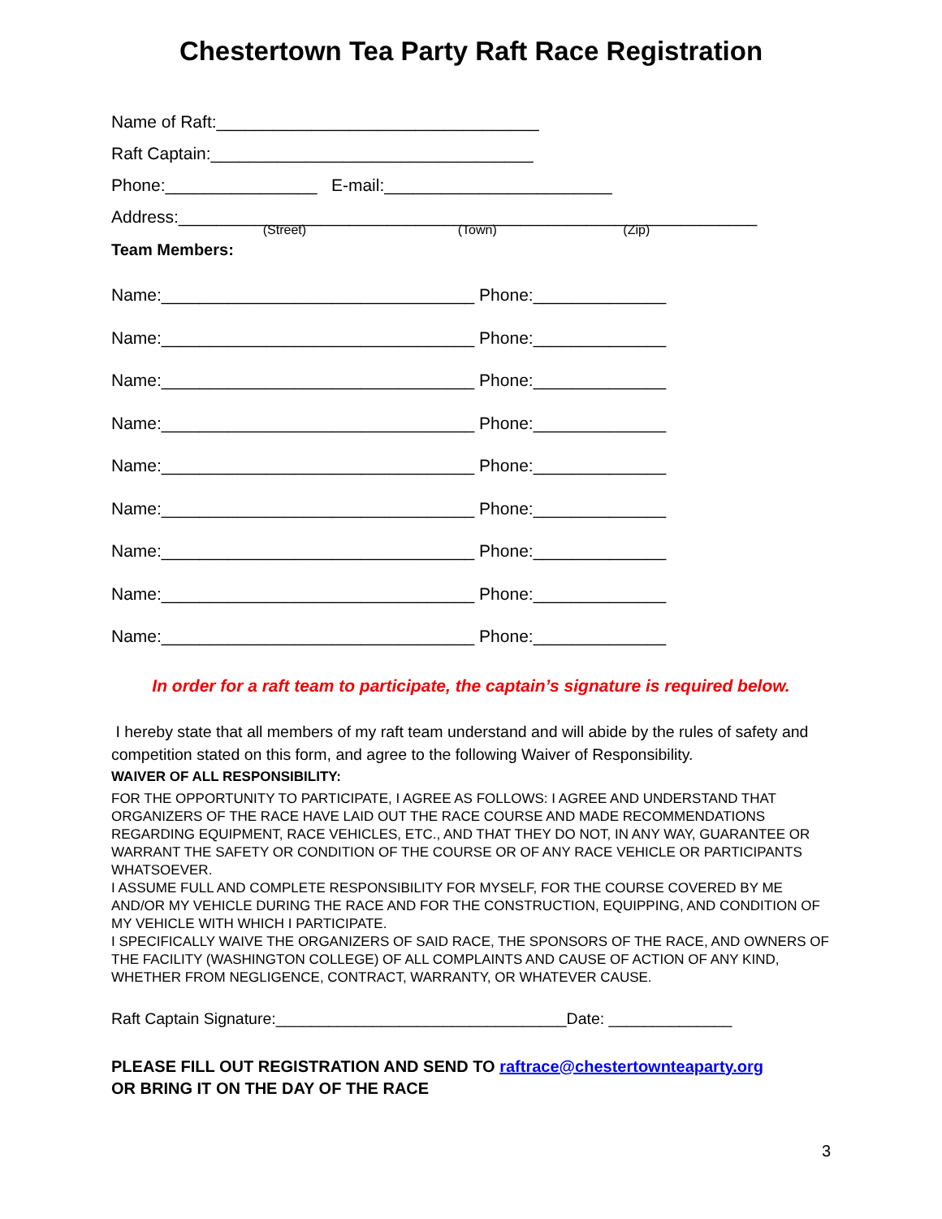Chestertown Tea Party Raft Race Registration
Name of Raft:__________________________________
Raft Captain:__________________________________
Phone:________________ E-mail:________________________
Address:_____________________________________________________________
(Street) (Town) (Zip)
Team Members:
Name:_________________________________ Phone:______________
Name:_________________________________ Phone:______________
Name:_________________________________ Phone:______________
Name:_________________________________ Phone:______________
Name:_________________________________ Phone:______________
Name:_________________________________ Phone:______________
Name:_________________________________ Phone:______________
Name:_________________________________ Phone:______________
Name:_________________________________ Phone:______________
In order for a raft team to participate, the captain’s signature is required below.
I hereby state that all members of my raft team understand and will abide by the rules of safety and competition stated on this form, and agree to the following Waiver of Responsibility.
WAIVER OF ALL RESPONSIBILITY:
FOR THE OPPORTUNITY TO PARTICIPATE, I AGREE AS FOLLOWS: I AGREE AND UNDERSTAND THAT ORGANIZERS OF THE RACE HAVE LAID OUT THE RACE COURSE AND MADE RECOMMENDATIONS REGARDING EQUIPMENT, RACE VEHICLES, ETC., AND THAT THEY DO NOT, IN ANY WAY, GUARANTEE OR WARRANT THE SAFETY OR CONDITION OF THE COURSE OR OF ANY RACE VEHICLE OR PARTICIPANTS WHATSOEVER.
I ASSUME FULL AND COMPLETE RESPONSIBILITY FOR MYSELF, FOR THE COURSE COVERED BY ME AND/OR MY VEHICLE DURING THE RACE AND FOR THE CONSTRUCTION, EQUIPPING, AND CONDITION OF MY VEHICLE WITH WHICH I PARTICIPATE.
I SPECIFICALLY WAIVE THE ORGANIZERS OF SAID RACE, THE SPONSORS OF THE RACE, AND OWNERS OF THE FACILITY (WASHINGTON COLLEGE) OF ALL COMPLAINTS AND CAUSE OF ACTION OF ANY KIND, WHETHER FROM NEGLIGENCE, CONTRACT, WARRANTY, OR WHATEVER CAUSE.
Raft Captain Signature:_________________________________Date: ______________
PLEASE FILL OUT REGISTRATION AND SEND TO raftrace@chestertownteaparty.org
OR BRING IT ON THE DAY OF THE RACE
3